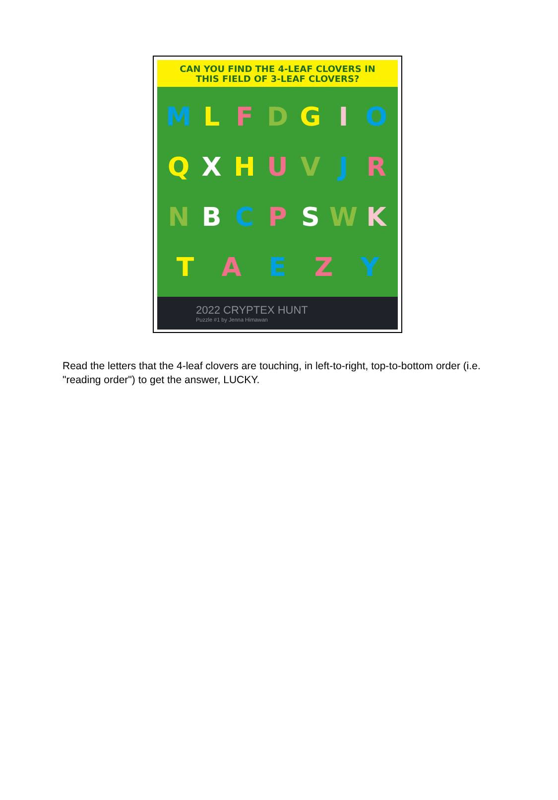CAN YOU FIND THE 4-LEAF CLOVERS IN
THIS FIELD OF 3-LEAF CLOVERS?
MLFDG IOQXH UVJRN BCPSW KTAEZY
2022 CRYPTEX HUNT
Puzzle #1 by Jenna Himawan
Read the letters that the 4-leaf clovers are touching, in left-to-right, top-to-bottom order (i.e. "reading order") to get the answer, LUCKY.